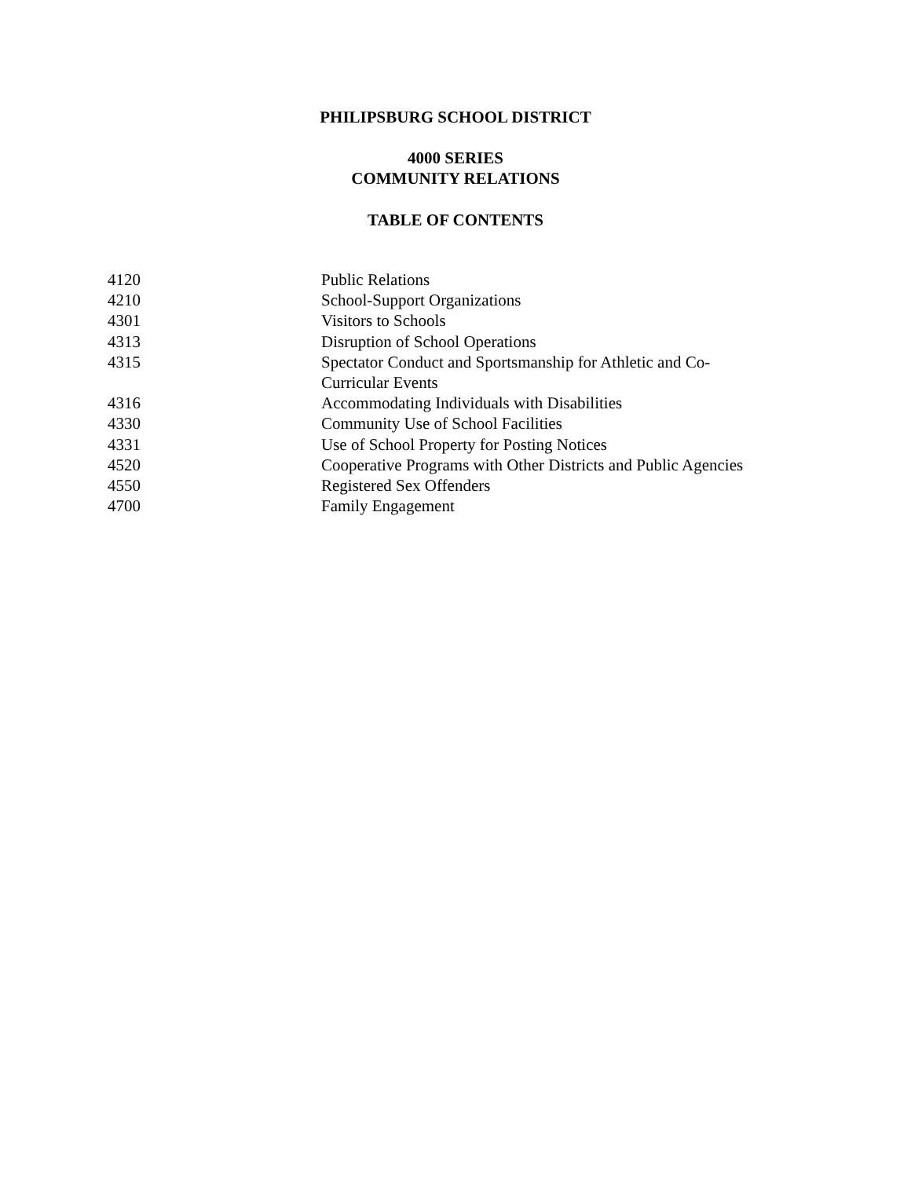PHILIPSBURG SCHOOL DISTRICT
4000 SERIES
COMMUNITY RELATIONS
TABLE OF CONTENTS
| 4120 | Public Relations |
| 4210 | School-Support Organizations |
| 4301 | Visitors to Schools |
| 4313 | Disruption of School Operations |
| 4315 | Spectator Conduct and Sportsmanship for Athletic and Co- Curricular Events |
| 4316 | Accommodating Individuals with Disabilities |
| 4330 | Community Use of School Facilities |
| 4331 | Use of School Property for Posting Notices |
| 4520 | Cooperative Programs with Other Districts and Public Agencies |
| 4550 | Registered Sex Offenders |
| 4700 | Family Engagement |